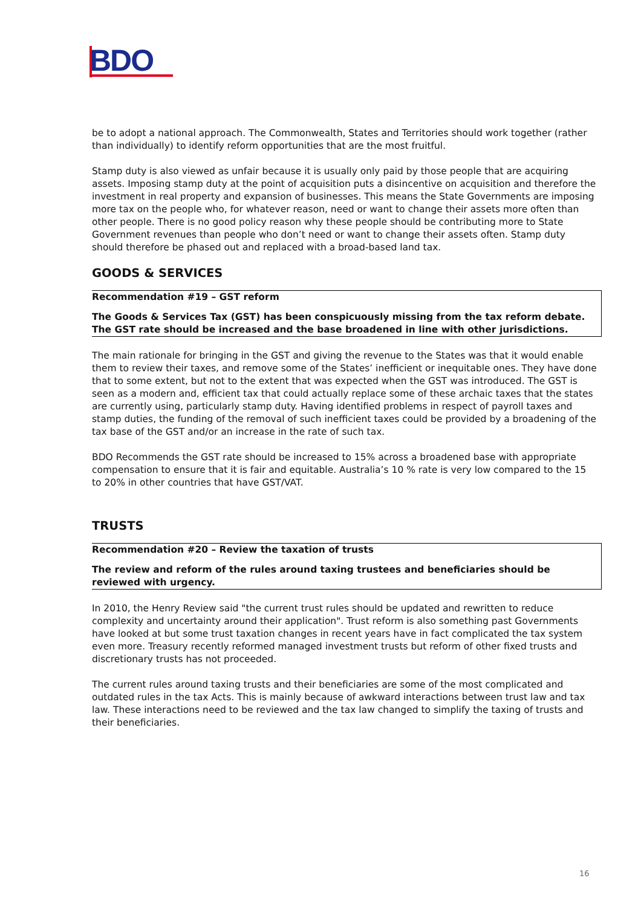BDO
be to adopt a national approach. The Commonwealth, States and Territories should work together (rather than individually) to identify reform opportunities that are the most fruitful.
Stamp duty is also viewed as unfair because it is usually only paid by those people that are acquiring assets. Imposing stamp duty at the point of acquisition puts a disincentive on acquisition and therefore the investment in real property and expansion of businesses. This means the State Governments are imposing more tax on the people who, for whatever reason, need or want to change their assets more often than other people. There is no good policy reason why these people should be contributing more to State Government revenues than people who don’t need or want to change their assets often. Stamp duty should therefore be phased out and replaced with a broad-based land tax.
GOODS & SERVICES
Recommendation #19 – GST reform
The Goods & Services Tax (GST) has been conspicuously missing from the tax reform debate. The GST rate should be increased and the base broadened in line with other jurisdictions.
The main rationale for bringing in the GST and giving the revenue to the States was that it would enable them to review their taxes, and remove some of the States’ inefficient or inequitable ones. They have done that to some extent, but not to the extent that was expected when the GST was introduced. The GST is seen as a modern and, efficient tax that could actually replace some of these archaic taxes that the states are currently using, particularly stamp duty. Having identified problems in respect of payroll taxes and stamp duties, the funding of the removal of such inefficient taxes could be provided by a broadening of the tax base of the GST and/or an increase in the rate of such tax.
BDO Recommends the GST rate should be increased to 15% across a broadened base with appropriate compensation to ensure that it is fair and equitable. Australia’s 10 % rate is very low compared to the 15 to 20% in other countries that have GST/VAT.
TRUSTS
Recommendation #20 – Review the taxation of trusts
The review and reform of the rules around taxing trustees and beneficiaries should be reviewed with urgency.
In 2010, the Henry Review said "the current trust rules should be updated and rewritten to reduce complexity and uncertainty around their application". Trust reform is also something past Governments have looked at but some trust taxation changes in recent years have in fact complicated the tax system even more. Treasury recently reformed managed investment trusts but reform of other fixed trusts and discretionary trusts has not proceeded.
The current rules around taxing trusts and their beneficiaries are some of the most complicated and outdated rules in the tax Acts. This is mainly because of awkward interactions between trust law and tax law. These interactions need to be reviewed and the tax law changed to simplify the taxing of trusts and their beneficiaries.
16